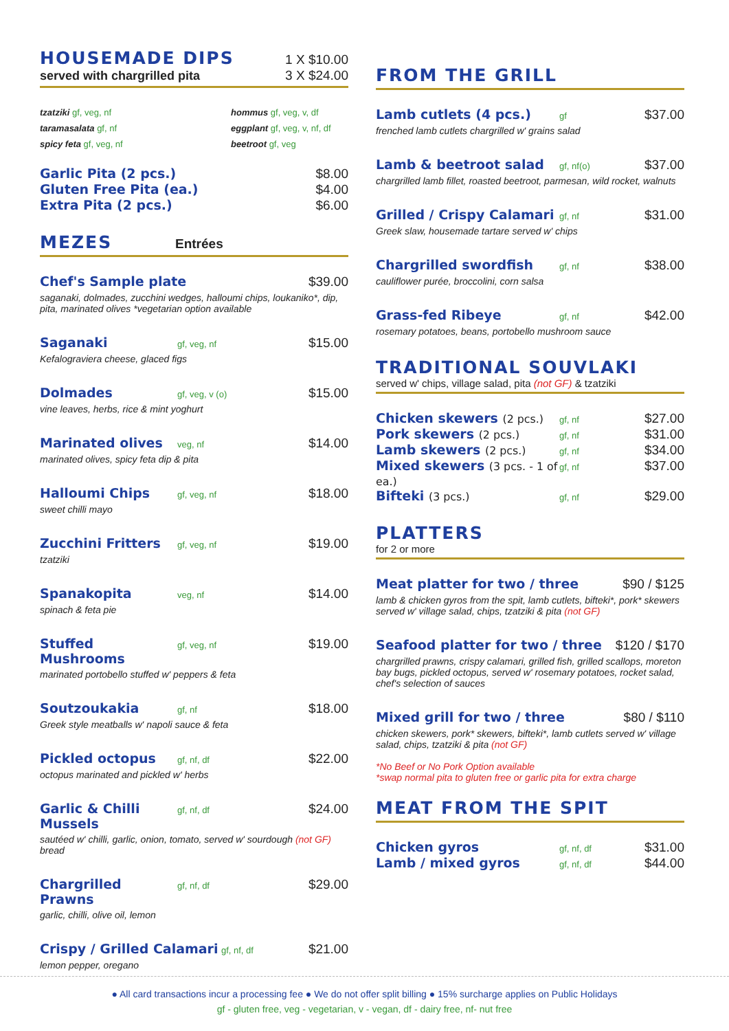HOUSEMADE DIPS
1 X $10.00
served with chargrilled pita 3 X $24.00
tzatziki gf, veg, nf
taramasalata gf, nf
spicy feta gf, veg, nf
hommus gf, veg, v, df
eggplant gf, veg, v, nf, df
beetroot gf, veg
Garlic Pita (2 pcs.) $8.00
Gluten Free Pita (ea.) $4.00
Extra Pita (2 pcs.) $6.00
MEZES
Entrées
Chef's Sample plate $39.00
saganaki, dolmades, zucchini wedges, halloumi chips, loukaniko*, dip, pita, marinated olives *vegetarian option available
Saganaki gf, veg, nf $15.00
Kefalograviera cheese, glaced figs
Dolmades gf, veg, v (o) $15.00
vine leaves, herbs, rice & mint yoghurt
Marinated olives veg, nf $14.00
marinated olives, spicy feta dip & pita
Halloumi Chips gf, veg, nf $18.00
sweet chilli mayo
Zucchini Fritters gf, veg, nf $19.00
tzatziki
Spanakopita veg, nf $14.00
spinach & feta pie
Stuffed Mushrooms gf, veg, nf $19.00
marinated portobello stuffed w' peppers & feta
Soutzoukakia gf, nf $18.00
Greek style meatballs w' napoli sauce & feta
Pickled octopus gf, nf, df $22.00
octopus marinated and pickled w' herbs
Garlic & Chilli Mussels gf, nf, df $24.00
sautéed w' chilli, garlic, onion, tomato, served w' sourdough (not GF) bread
Chargrilled Prawns gf, nf, df $29.00
garlic, chilli, olive oil, lemon
Crispy / Grilled Calamari gf, nf, df $21.00
lemon pepper, oregano
FROM THE GRILL
Lamb cutlets (4 pcs.) gf $37.00
frenched lamb cutlets chargrilled w' grains salad
Lamb & beetroot salad gf, nf(o) $37.00
chargrilled lamb fillet, roasted beetroot, parmesan, wild rocket, walnuts
Grilled / Crispy Calamari gf, nf $31.00
Greek slaw, housemade tartare served w' chips
Chargrilled swordfish gf, nf $38.00
cauliflower purée, broccolini, corn salsa
Grass-fed Ribeye gf, nf $42.00
rosemary potatoes, beans, portobello mushroom sauce
TRADITIONAL SOUVLAKI
served w' chips, village salad, pita (not GF) & tzatziki
Chicken skewers (2 pcs.) gf, nf $27.00
Pork skewers (2 pcs.) gf, nf $31.00
Lamb skewers (2 pcs.) gf, nf $34.00
Mixed skewers (3 pcs. - 1 of ea.) gf, nf $37.00
Bifteki (3 pcs.) gf, nf $29.00
PLATTERS
for 2 or more
Meat platter for two / three $90 / $125
lamb & chicken gyros from the spit, lamb cutlets, bifteki*, pork* skewers served w' village salad, chips, tzatziki & pita (not GF)
Seafood platter for two / three $120 / $170
chargrilled prawns, crispy calamari, grilled fish, grilled scallops, moreton bay bugs, pickled octopus, served w' rosemary potatoes, rocket salad, chef's selection of sauces
Mixed grill for two / three $80 / $110
chicken skewers, pork* skewers, bifteki*, lamb cutlets served w' village salad, chips, tzatziki & pita (not GF)
*No Beef or No Pork Option available
*swap normal pita to gluten free or garlic pita for extra charge
MEAT FROM THE SPIT
Chicken gyros gf, nf, df $31.00
Lamb / mixed gyros gf, nf, df $44.00
● All card transactions incur a processing fee ● We do not offer split billing ● 15% surcharge applies on Public Holidays
gf - gluten free, veg - vegetarian, v - vegan, df - dairy free, nf- nut free